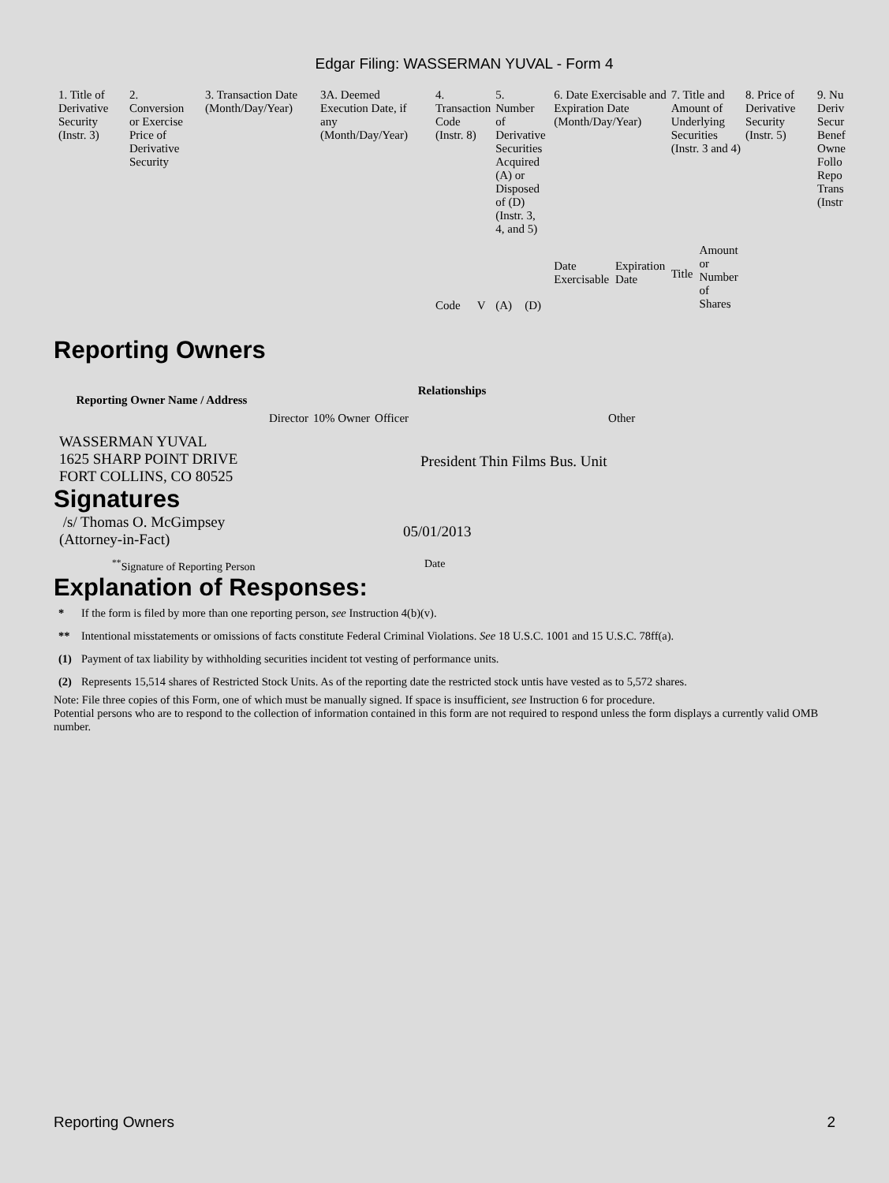Edgar Filing: WASSERMAN YUVAL - Form 4
| 1. Title of Derivative Security (Instr. 3) | 2. Conversion or Exercise Price of Derivative Security | 3. Transaction Date (Month/Day/Year) | 3A. Deemed Execution Date, if any (Month/Day/Year) | 4. Transaction Code (Instr. 8) | | 5. Number of Derivative Securities Acquired (A) or Disposed of (D) (Instr. 3, 4, and 5) | | 6. Date Exercisable and Expiration Date (Month/Day/Year) | | 7. Title and Amount of Underlying Securities (Instr. 3 and 4) | | 8. Price of Derivative Security (Instr. 5) | 9. Nu Deriv Secur Benef Owne Follo Repo Trans (Instr |
| | | | | Code | V | (A) | (D) | Date Exercisable | Expiration Date | Title | Amount or Number of Shares | | |
Reporting Owners
| Reporting Owner Name / Address | Relationships | | | |
| --- | --- | --- | --- | --- |
| | Director | 10% Owner | Officer | Other |
| WASSERMAN YUVAL 1625 SHARP POINT DRIVE FORT COLLINS, CO 80525 | President Thin Films Bus. Unit | | | |
Signatures
| /s/ Thomas O. McGimpsey (Attorney-in-Fact) | 05/01/2013 |
| <sup>**</sup> Signature of Reporting Person | Date |
Explanation of Responses:
| * | If the form is filed by more than one reporting person, see Instruction 4(b)(v). |
| ** | Intentional misstatements or omissions of facts constitute Federal Criminal Violations. See 18 U.S.C. 1001 and 15 U.S.C. 78ff(a). |
| (1) | Payment of tax liability by withholding securities incident tot vesting of performance units. |
| (2) | Represents 15,514 shares of Restricted Stock Units. As of the reporting date the restricted stock untis have vested as to 5,572 shares. |
Note: File three copies of this Form, one of which must be manually signed. If space is insufficient, see Instruction 6 for procedure.
Potential persons who are to respond to the collection of information contained in this form are not required to respond unless the form displays a currently valid OMB number.
Reporting Owners 2